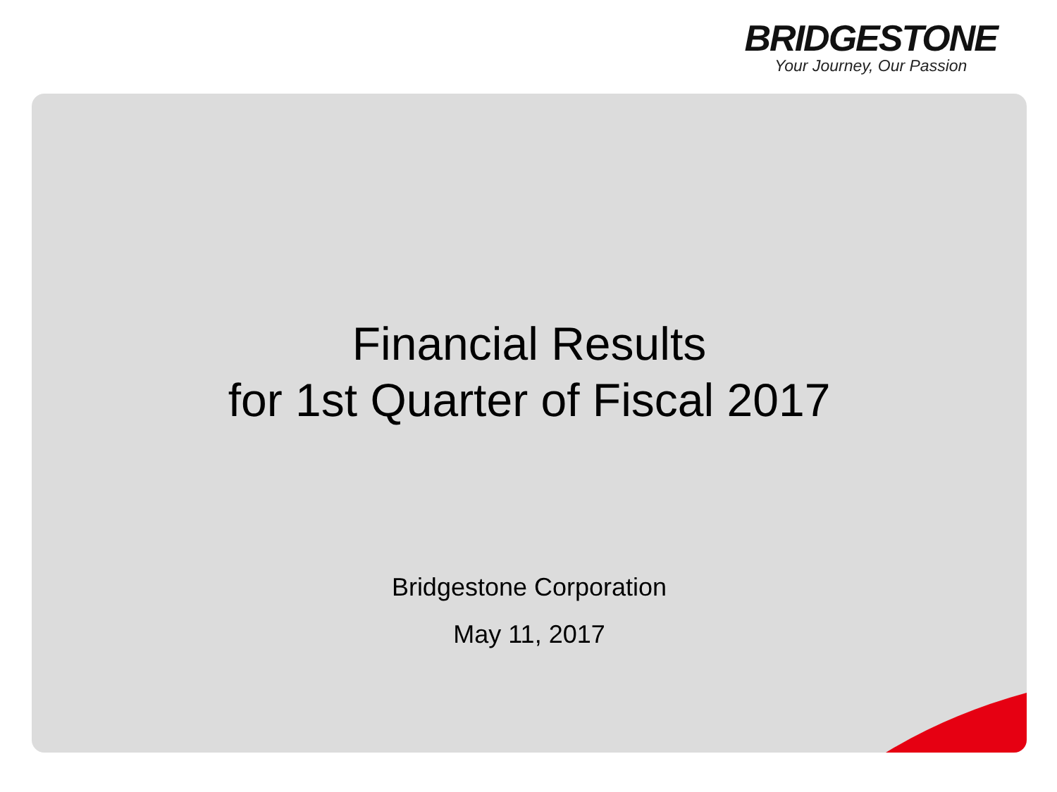BRIDGESTONE
Your Journey, Our Passion
Financial Results
for 1st Quarter of Fiscal 2017
Bridgestone Corporation
May 11, 2017